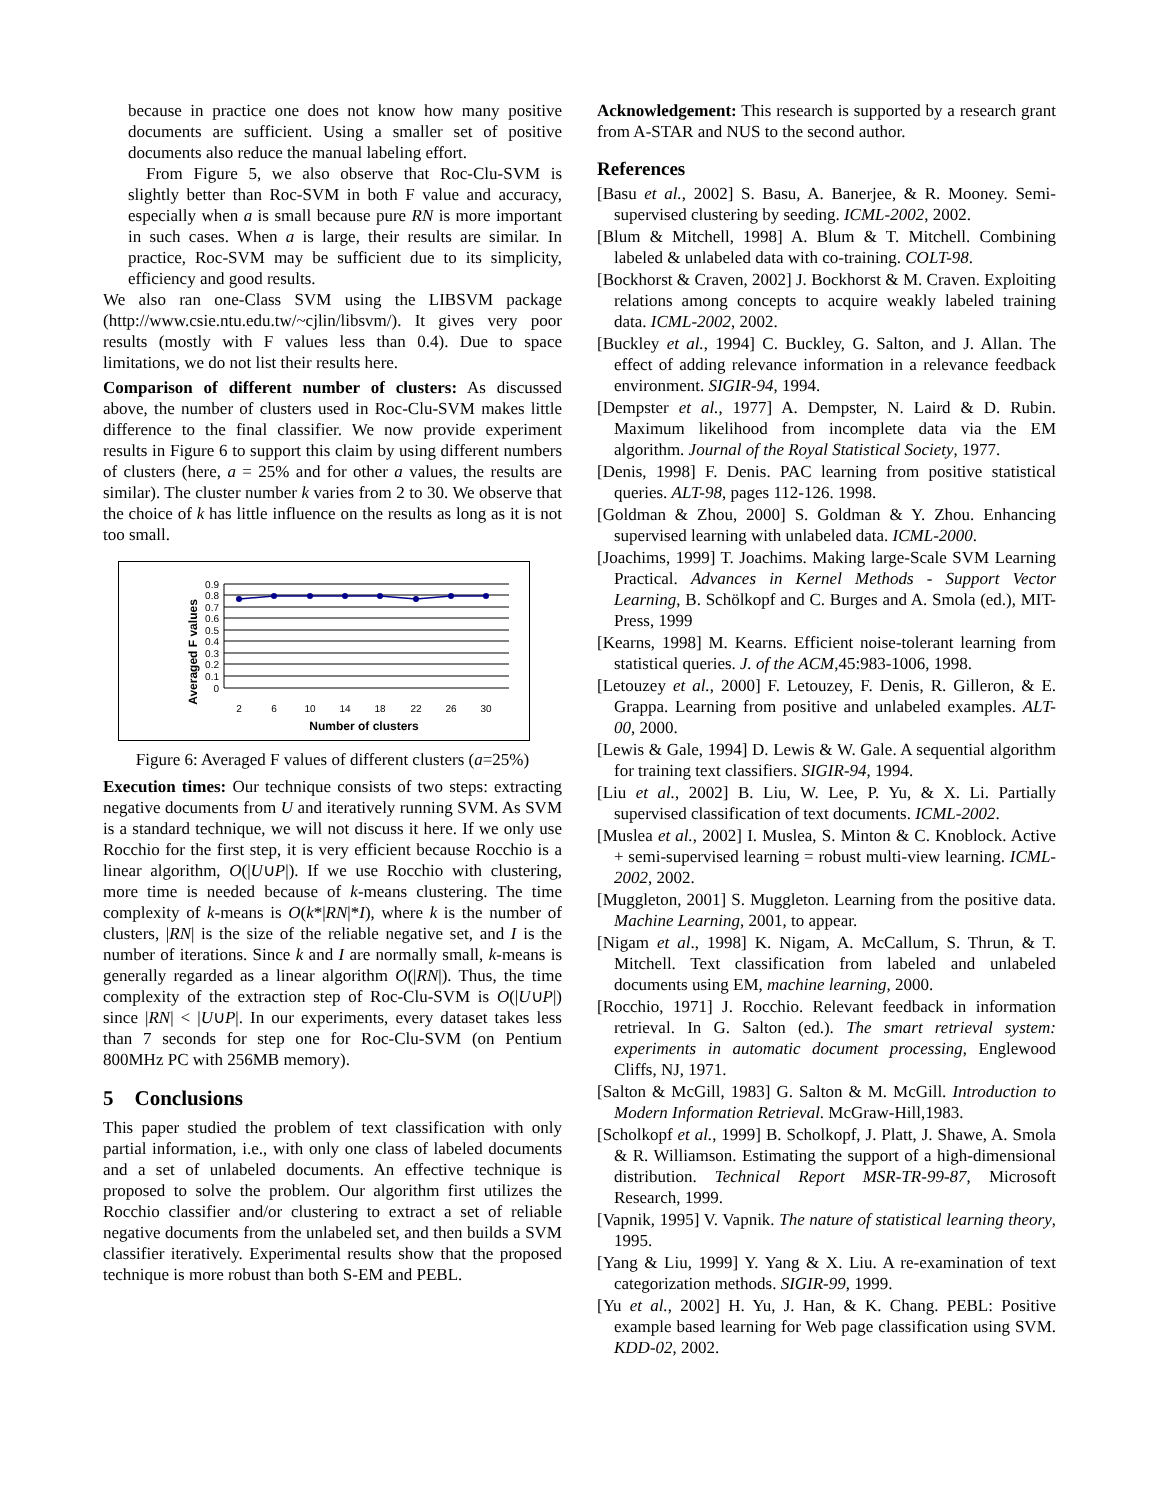because in practice one does not know how many positive documents are sufficient. Using a smaller set of positive documents also reduce the manual labeling effort.
From Figure 5, we also observe that Roc-Clu-SVM is slightly better than Roc-SVM in both F value and accuracy, especially when a is small because pure RN is more important in such cases. When a is large, their results are similar. In practice, Roc-SVM may be sufficient due to its simplicity, efficiency and good results.
We also ran one-Class SVM using the LIBSVM package (http://www.csie.ntu.edu.tw/~cjlin/libsvm/). It gives very poor results (mostly with F values less than 0.4). Due to space limitations, we do not list their results here.
Comparison of different number of clusters: As discussed above, the number of clusters used in Roc-Clu-SVM makes little difference to the final classifier. We now provide experiment results in Figure 6 to support this claim by using different numbers of clusters (here, a = 25% and for other a values, the results are similar). The cluster number k varies from 2 to 30. We observe that the choice of k has little influence on the results as long as it is not too small.
Averaged F values
0.9
0.8
0.7
0.6
0.5
0.4
0.3
0.2
0.1
0
2
6
10
14
18
22
26
30
Number of clusters
Figure 6: Averaged F values of different clusters (a=25%)
Execution times: Our technique consists of two steps: extracting negative documents from U and iteratively running SVM. As SVM is a standard technique, we will not discuss it here. If we only use Rocchio for the first step, it is very efficient because Rocchio is a linear algorithm, O(|U∪P|). If we use Rocchio with clustering, more time is needed because of k-means clustering. The time complexity of k-means is O(k*|RN|*I), where k is the number of clusters, |RN| is the size of the reliable negative set, and I is the number of iterations. Since k and I are normally small, k-means is generally regarded as a linear algorithm O(|RN|). Thus, the time complexity of the extraction step of Roc-Clu-SVM is O(|U∪P|) since |RN| < |U∪P|. In our experiments, every dataset takes less than 7 seconds for step one for Roc-Clu-SVM (on Pentium 800MHz PC with 256MB memory).
5 Conclusions
This paper studied the problem of text classification with only partial information, i.e., with only one class of labeled documents and a set of unlabeled documents. An effective technique is proposed to solve the problem. Our algorithm first utilizes the Rocchio classifier and/or clustering to extract a set of reliable negative documents from the unlabeled set, and then builds a SVM classifier iteratively. Experimental results show that the proposed technique is more robust than both S-EM and PEBL.
Acknowledgement: This research is supported by a research grant from A-STAR and NUS to the second author.
References
[Basu et al., 2002] S. Basu, A. Banerjee, & R. Mooney. Semi-supervised clustering by seeding. ICML-2002, 2002.
[Blum & Mitchell, 1998] A. Blum & T. Mitchell. Combining labeled & unlabeled data with co-training. COLT-98.
[Bockhorst & Craven, 2002] J. Bockhorst & M. Craven. Exploiting relations among concepts to acquire weakly labeled training data. ICML-2002, 2002.
[Buckley et al., 1994] C. Buckley, G. Salton, and J. Allan. The effect of adding relevance information in a relevance feedback environment. SIGIR-94, 1994.
[Dempster et al., 1977] A. Dempster, N. Laird & D. Rubin. Maximum likelihood from incomplete data via the EM algorithm. Journal of the Royal Statistical Society, 1977.
[Denis, 1998] F. Denis. PAC learning from positive statistical queries. ALT-98, pages 112-126. 1998.
[Goldman & Zhou, 2000] S. Goldman & Y. Zhou. Enhancing supervised learning with unlabeled data. ICML-2000.
[Joachims, 1999] T. Joachims. Making large-Scale SVM Learning Practical. Advances in Kernel Methods - Support Vector Learning, B. Schölkopf and C. Burges and A. Smola (ed.), MIT-Press, 1999
[Kearns, 1998] M. Kearns. Efficient noise-tolerant learning from statistical queries. J. of the ACM,45:983-1006, 1998.
[Letouzey et al., 2000] F. Letouzey, F. Denis, R. Gilleron, & E. Grappa. Learning from positive and unlabeled examples. ALT-00, 2000.
[Lewis & Gale, 1994] D. Lewis & W. Gale. A sequential algorithm for training text classifiers. SIGIR-94, 1994.
[Liu et al., 2002] B. Liu, W. Lee, P. Yu, & X. Li. Partially supervised classification of text documents. ICML-2002.
[Muslea et al., 2002] I. Muslea, S. Minton & C. Knoblock. Active + semi-supervised learning = robust multi-view learning. ICML-2002, 2002.
[Muggleton, 2001] S. Muggleton. Learning from the positive data. Machine Learning, 2001, to appear.
[Nigam et al., 1998] K. Nigam, A. McCallum, S. Thrun, & T. Mitchell. Text classification from labeled and unlabeled documents using EM, machine learning, 2000.
[Rocchio, 1971] J. Rocchio. Relevant feedback in information retrieval. In G. Salton (ed.). The smart retrieval system: experiments in automatic document processing, Englewood Cliffs, NJ, 1971.
[Salton & McGill, 1983] G. Salton & M. McGill. Introduction to Modern Information Retrieval. McGraw-Hill,1983.
[Scholkopf et al., 1999] B. Scholkopf, J. Platt, J. Shawe, A. Smola & R. Williamson. Estimating the support of a high-dimensional distribution. Technical Report MSR-TR-99-87, Microsoft Research, 1999.
[Vapnik, 1995] V. Vapnik. The nature of statistical learning theory, 1995.
[Yang & Liu, 1999] Y. Yang & X. Liu. A re-examination of text categorization methods. SIGIR-99, 1999.
[Yu et al., 2002] H. Yu, J. Han, & K. Chang. PEBL: Positive example based learning for Web page classification using SVM. KDD-02, 2002.